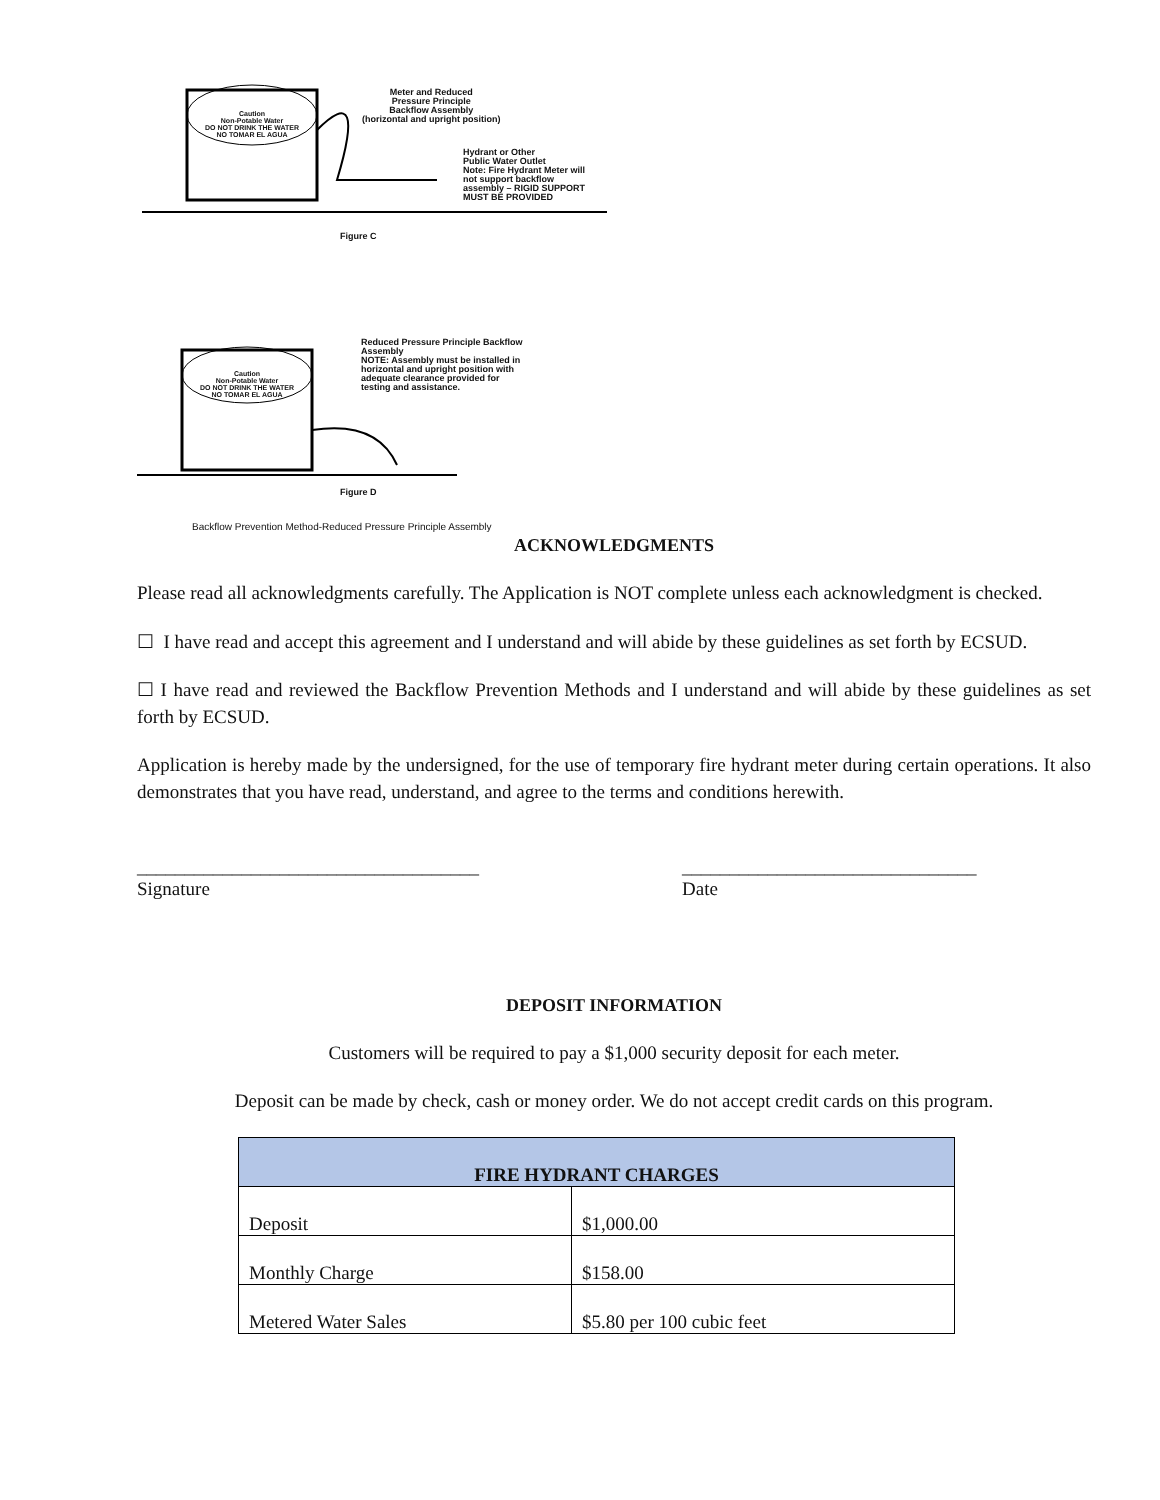Caution
Non-Potable Water
DO NOT DRINK THE WATER
NO TOMAR EL AGUA
Meter and Reduced
Pressure Principle
Backflow Assembly
(horizontal and upright position)
Hydrant or Other
Public Water Outlet
Note: Fire Hydrant Meter will
not support backflow
assembly – RIGID SUPPORT
MUST BE PROVIDED
Figure C
Caution
Non-Potable Water
DO NOT DRINK THE WATER
NO TOMAR EL AGUA
Reduced Pressure Principle Backflow
Assembly
NOTE: Assembly must be installed in
horizontal and upright position with
adequate clearance provided for
testing and assistance.
Figure D
Backflow Prevention Method-Reduced Pressure Principle Assembly
ACKNOWLEDGMENTS
Please read all acknowledgments carefully. The Application is NOT complete unless each acknowledgment is checked.
☐ I have read and accept this agreement and I understand and will abide by these guidelines as set forth by ECSUD.
☐ I have read and reviewed the Backflow Prevention Methods and I understand and will abide by these guidelines as set forth by ECSUD.
Application is hereby made by the undersigned, for the use of temporary fire hydrant meter during certain operations. It also demonstrates that you have read, understand, and agree to the terms and conditions herewith.
____________________________________
Signature
_______________________________
Date
DEPOSIT INFORMATION
Customers will be required to pay a $1,000 security deposit for each meter.
Deposit can be made by check, cash or money order. We do not accept credit cards on this program.
| FIRE HYDRANT CHARGES | |
| --- | --- |
| Deposit | $1,000.00 |
| Monthly Charge | $158.00 |
| Metered Water Sales | $5.80 per 100 cubic feet |